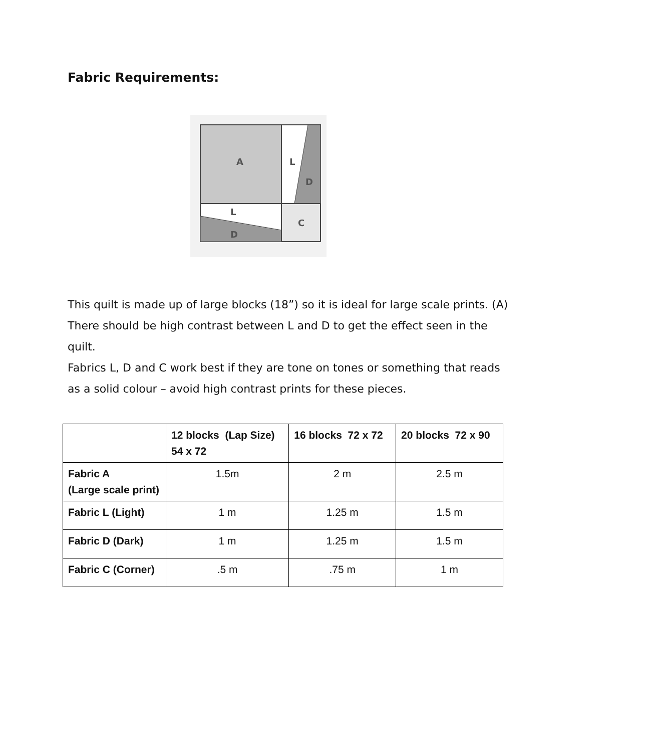Fabric Requirements:
A
L
D
L
D
C
This quilt is made up of large blocks (18”) so it is ideal for large scale prints. (A)
There should be high contrast between L and D to get the effect seen in the quilt.
Fabrics L, D and C work best if they are tone on tones or something that reads as a solid colour – avoid high contrast prints for these pieces.
| | 12 blocks (Lap Size) 54 x 72 | 16 blocks 72 x 72 | 20 blocks 72 x 90 |
| --- | --- | --- | --- |
| Fabric A (Large scale print) | 1.5m | 2 m | 2.5 m |
| Fabric L (Light) | 1 m | 1.25 m | 1.5 m |
| Fabric D (Dark) | 1 m | 1.25 m | 1.5 m |
| Fabric C (Corner) | .5 m | .75 m | 1 m |